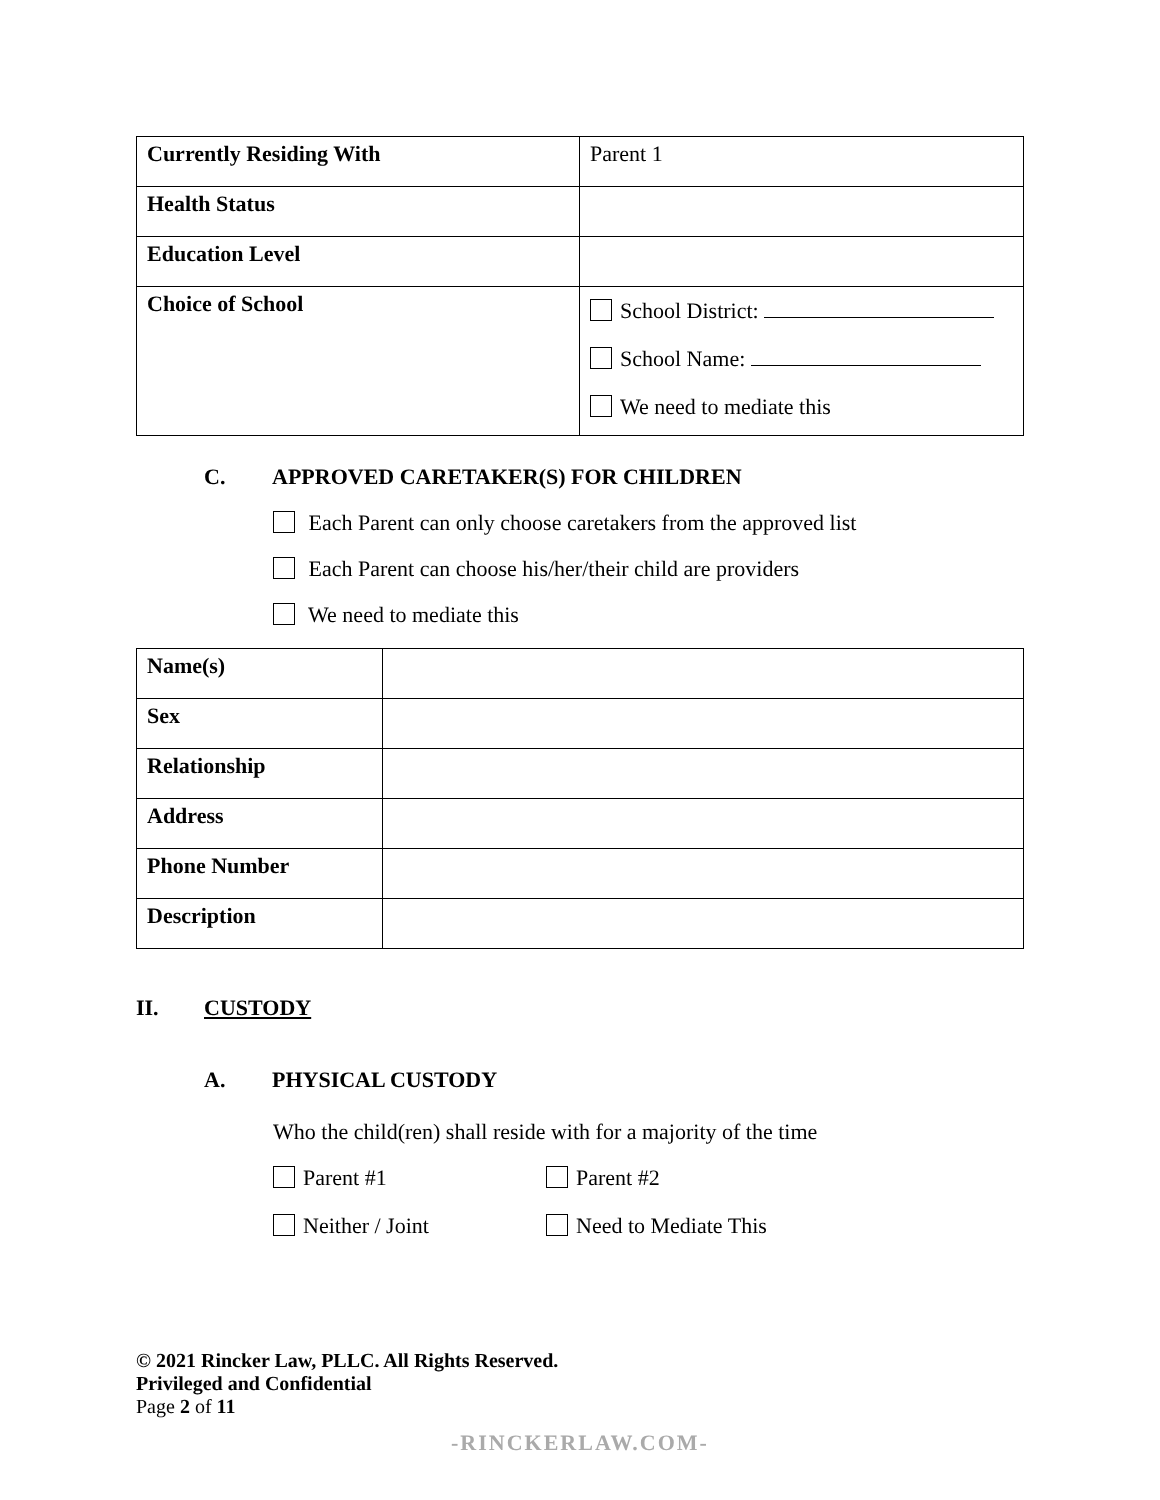| Currently Residing With | Parent 1 |
| Health Status | |
| Education Level | |
| Choice of School | School District: School Name: We need to mediate this |
C. APPROVED CARETAKER(S) FOR CHILDREN
Each Parent can only choose caretakers from the approved list
Each Parent can choose his/her/their child are providers
We need to mediate this
| Name(s) | |
| Sex | |
| Relationship | |
| Address | |
| Phone Number | |
| Description | |
II. CUSTODY
A. PHYSICAL CUSTODY
Who the child(ren) shall reside with for a majority of the time
Parent #1
Parent #2
Neither / Joint
Need to Mediate This
© 2021 Rincker Law, PLLC. All Rights Reserved.
Privileged and Confidential
Page 2 of 11
-RINCKERLAW.COM-